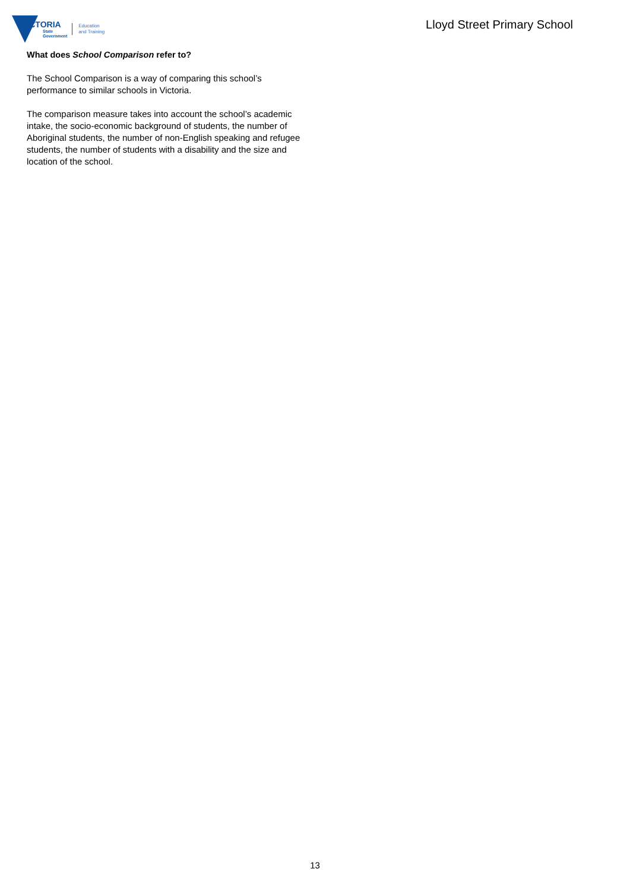VICTORIA
State
Government
Education
and Training
Lloyd Street Primary School
What does School Comparison refer to?
The School Comparison is a way of comparing this school’s performance to similar schools in Victoria.
The comparison measure takes into account the school’s academic intake, the socio-economic background of students, the number of Aboriginal students, the number of non-English speaking and refugee students, the number of students with a disability and the size and location of the school.
13